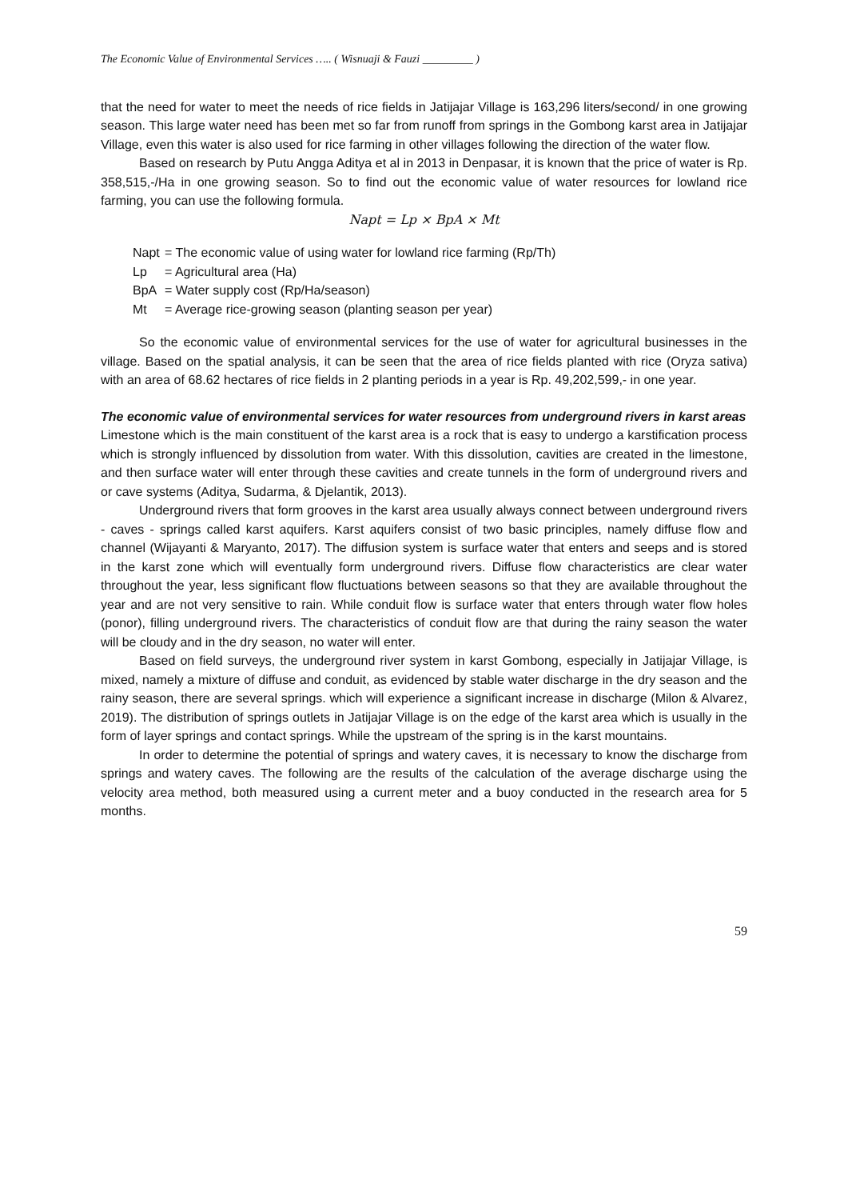The Economic Value of Environmental Services ….. ( Wisnuaji & Fauzi _________ )
that the need for water to meet the needs of rice fields in Jatijajar Village is 163,296 liters/second/ in one growing season. This large water need has been met so far from runoff from springs in the Gombong karst area in Jatijajar Village, even this water is also used for rice farming in other villages following the direction of the water flow.
Based on research by Putu Angga Aditya et al in 2013 in Denpasar, it is known that the price of water is Rp. 358,515,-/Ha in one growing season. So to find out the economic value of water resources for lowland rice farming, you can use the following formula.
Napt = Lp × BpA × Mt
Napt = The economic value of using water for lowland rice farming (Rp/Th)
Lp = Agricultural area (Ha)
BpA = Water supply cost (Rp/Ha/season)
Mt = Average rice-growing season (planting season per year)
So the economic value of environmental services for the use of water for agricultural businesses in the village. Based on the spatial analysis, it can be seen that the area of rice fields planted with rice (Oryza sativa) with an area of 68.62 hectares of rice fields in 2 planting periods in a year is Rp. 49,202,599,- in one year.
The economic value of environmental services for water resources from underground rivers in karst areas
Limestone which is the main constituent of the karst area is a rock that is easy to undergo a karstification process which is strongly influenced by dissolution from water. With this dissolution, cavities are created in the limestone, and then surface water will enter through these cavities and create tunnels in the form of underground rivers and or cave systems (Aditya, Sudarma, & Djelantik, 2013).
Underground rivers that form grooves in the karst area usually always connect between underground rivers - caves - springs called karst aquifers. Karst aquifers consist of two basic principles, namely diffuse flow and channel (Wijayanti & Maryanto, 2017). The diffusion system is surface water that enters and seeps and is stored in the karst zone which will eventually form underground rivers. Diffuse flow characteristics are clear water throughout the year, less significant flow fluctuations between seasons so that they are available throughout the year and are not very sensitive to rain. While conduit flow is surface water that enters through water flow holes (ponor), filling underground rivers. The characteristics of conduit flow are that during the rainy season the water will be cloudy and in the dry season, no water will enter.
Based on field surveys, the underground river system in karst Gombong, especially in Jatijajar Village, is mixed, namely a mixture of diffuse and conduit, as evidenced by stable water discharge in the dry season and the rainy season, there are several springs. which will experience a significant increase in discharge (Milon & Alvarez, 2019). The distribution of springs outlets in Jatijajar Village is on the edge of the karst area which is usually in the form of layer springs and contact springs. While the upstream of the spring is in the karst mountains.
In order to determine the potential of springs and watery caves, it is necessary to know the discharge from springs and watery caves. The following are the results of the calculation of the average discharge using the velocity area method, both measured using a current meter and a buoy conducted in the research area for 5 months.
59